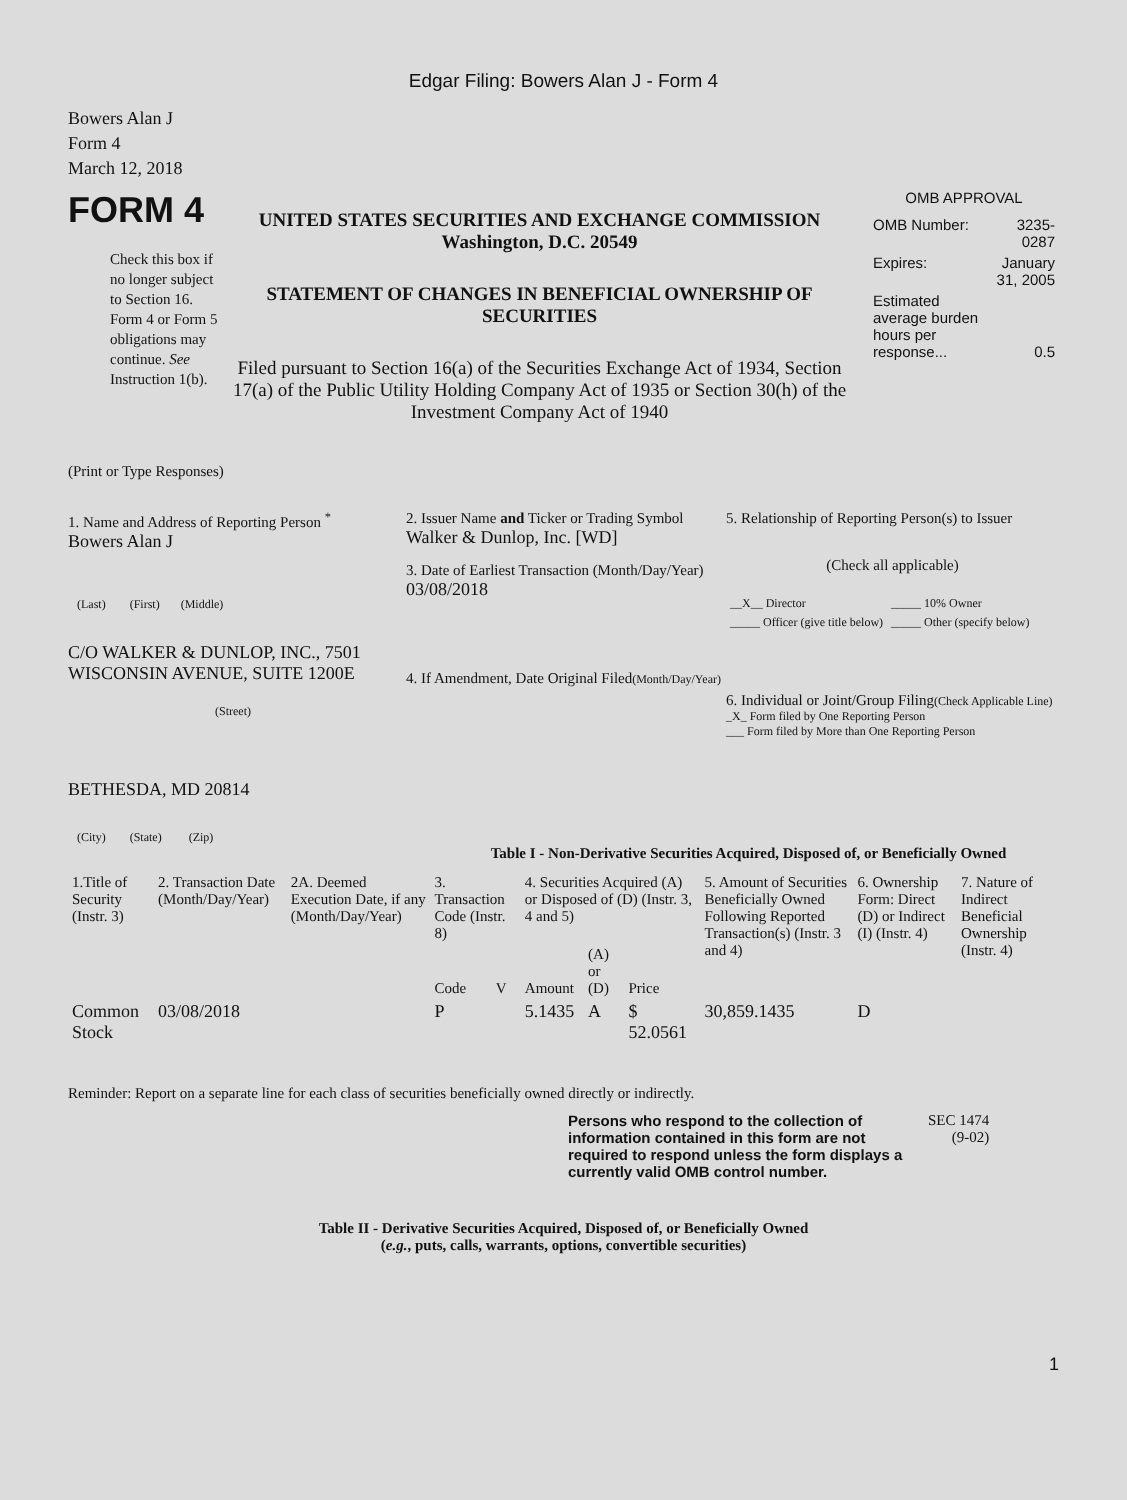Edgar Filing: Bowers Alan J - Form 4
Bowers Alan J
Form 4
March 12, 2018
FORM 4
Check this box if no longer subject to Section 16. Form 4 or Form 5 obligations may continue. See Instruction 1(b).
UNITED STATES SECURITIES AND EXCHANGE COMMISSION
Washington, D.C. 20549
STATEMENT OF CHANGES IN BENEFICIAL OWNERSHIP OF SECURITIES
Filed pursuant to Section 16(a) of the Securities Exchange Act of 1934, Section 17(a) of the Public Utility Holding Company Act of 1935 or Section 30(h) of the Investment Company Act of 1940
OMB APPROVAL
| OMB Number: | 3235-0287 |
| Expires: | January 31, 2005 |
| Estimated average burden hours per response... | 0.5 |
(Print or Type Responses)
1. Name and Address of Reporting Person <sup>*</sup>
Bowers Alan J
(Last) (First) (Middle)
C/O WALKER & DUNLOP, INC., 7501 WISCONSIN AVENUE, SUITE 1200E
(Street)
BETHESDA, MD 20814
(City) (State) (Zip)
2. Issuer Name and Ticker or Trading Symbol
Walker & Dunlop, Inc. [WD]
3. Date of Earliest Transaction (Month/Day/Year)
03/08/2018
4. If Amendment, Date Original Filed(Month/Day/Year)
5. Relationship of Reporting Person(s) to Issuer
(Check all applicable)
| __X__ Director | _____ 10% Owner |
| _____ Officer (give title below) | _____ Other (specify below) |
6. Individual or Joint/Group Filing(Check Applicable Line)
_X_ Form filed by One Reporting Person
___ Form filed by More than One Reporting Person
Table I - Non-Derivative Securities Acquired, Disposed of, or Beneficially Owned
| 1.Title of Security (Instr. 3) | 2. Transaction Date (Month/Day/Year) | 2A. Deemed Execution Date, if any (Month/Day/Year) | 3. Transaction Code (Instr. 8) | | 4. Securities Acquired (A) or Disposed of (D) (Instr. 3, 4 and 5) | | | 5. Amount of Securities Beneficially Owned Following Reported Transaction(s) (Instr. 3 and 4) | 6. Ownership Form: Direct (D) or Indirect (I) (Instr. 4) | 7. Nature of Indirect Beneficial Ownership (Instr. 4) |
| --- | --- | --- | --- | --- | --- | --- | --- | --- | --- | --- |
| | | | Code | V | Amount | (A) or (D) | Price | | | |
| Common Stock | 03/08/2018 | | P | | 5.1435 | A | $ 52.0561 | 30,859.1435 | D | |
Reminder: Report on a separate line for each class of securities beneficially owned directly or indirectly.
Persons who respond to the collection of information contained in this form are not required to respond unless the form displays a currently valid OMB control number.
SEC 1474
(9-02)
Table II - Derivative Securities Acquired, Disposed of, or Beneficially Owned
(e.g., puts, calls, warrants, options, convertible securities)
1